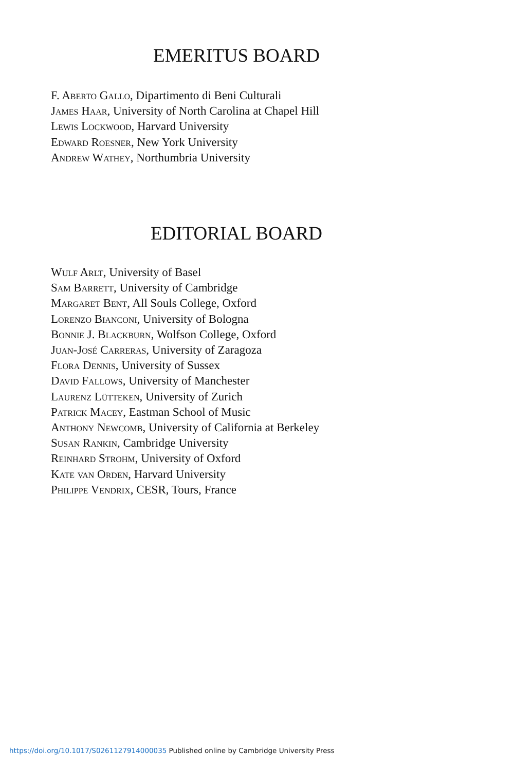EMERITUS BOARD
F. Aberto Gallo, Dipartimento di Beni Culturali
James Haar, University of North Carolina at Chapel Hill
Lewis Lockwood, Harvard University
Edward Roesner, New York University
Andrew Wathey, Northumbria University
EDITORIAL BOARD
Wulf Arlt, University of Basel
Sam Barrett, University of Cambridge
Margaret Bent, All Souls College, Oxford
Lorenzo Bianconi, University of Bologna
Bonnie J. Blackburn, Wolfson College, Oxford
Juan-José Carreras, University of Zaragoza
Flora Dennis, University of Sussex
David Fallows, University of Manchester
Laurenz Lütteken, University of Zurich
Patrick Macey, Eastman School of Music
Anthony Newcomb, University of California at Berkeley
Susan Rankin, Cambridge University
Reinhard Strohm, University of Oxford
Kate van Orden, Harvard University
Philippe Vendrix, CESR, Tours, France
https://doi.org/10.1017/S0261127914000035 Published online by Cambridge University Press